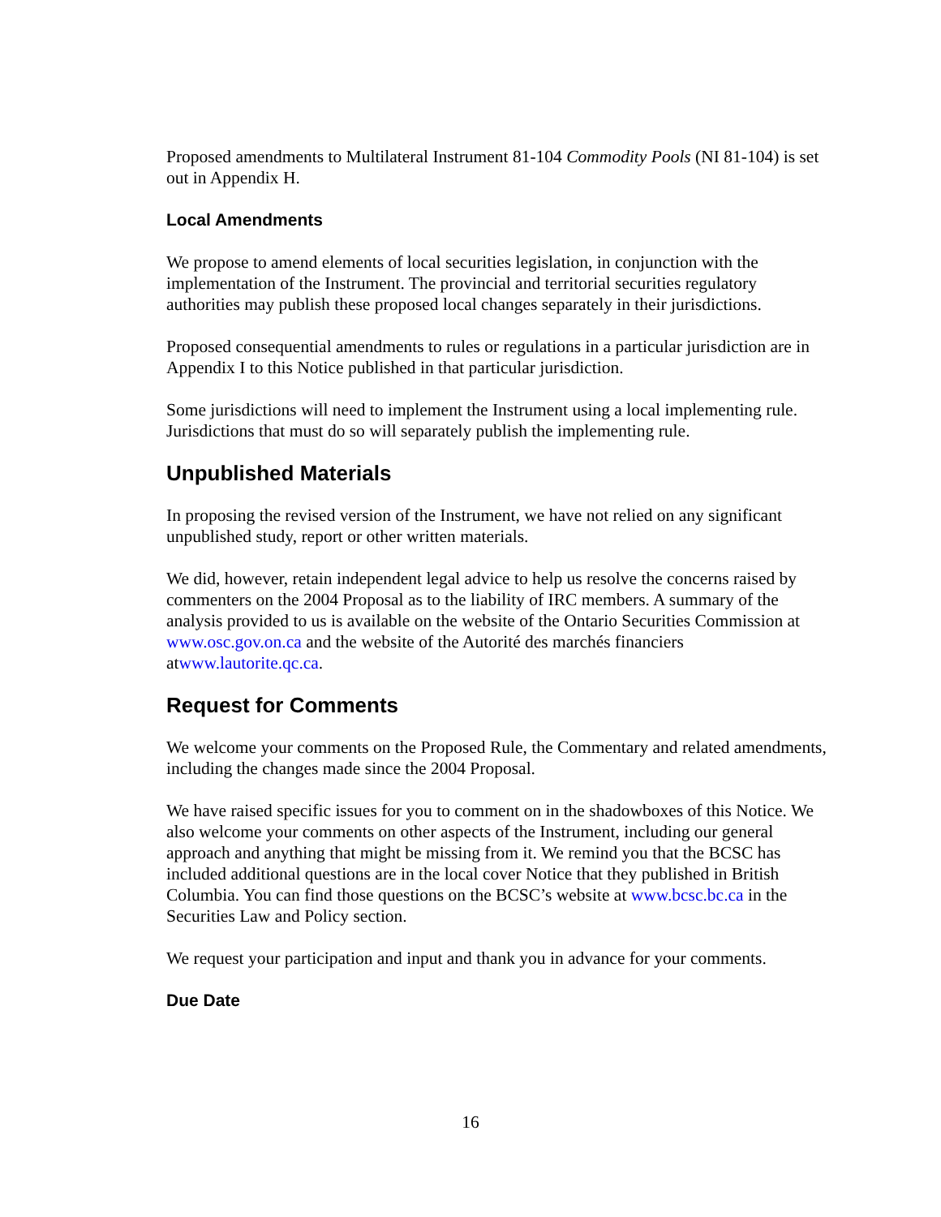Proposed amendments to Multilateral Instrument 81-104 Commodity Pools (NI 81-104) is set out in Appendix H.
Local Amendments
We propose to amend elements of local securities legislation, in conjunction with the implementation of the Instrument. The provincial and territorial securities regulatory authorities may publish these proposed local changes separately in their jurisdictions.
Proposed consequential amendments to rules or regulations in a particular jurisdiction are in Appendix I to this Notice published in that particular jurisdiction.
Some jurisdictions will need to implement the Instrument using a local implementing rule. Jurisdictions that must do so will separately publish the implementing rule.
Unpublished Materials
In proposing the revised version of the Instrument, we have not relied on any significant unpublished study, report or other written materials.
We did, however, retain independent legal advice to help us resolve the concerns raised by commenters on the 2004 Proposal as to the liability of IRC members. A summary of the analysis provided to us is available on the website of the Ontario Securities Commission at www.osc.gov.on.ca and the website of the Autorité des marchés financiers atwww.lautorite.qc.ca.
Request for Comments
We welcome your comments on the Proposed Rule, the Commentary and related amendments, including the changes made since the 2004 Proposal.
We have raised specific issues for you to comment on in the shadowboxes of this Notice. We also welcome your comments on other aspects of the Instrument, including our general approach and anything that might be missing from it. We remind you that the BCSC has included additional questions are in the local cover Notice that they published in British Columbia. You can find those questions on the BCSC’s website at www.bcsc.bc.ca in the Securities Law and Policy section.
We request your participation and input and thank you in advance for your comments.
Due Date
16